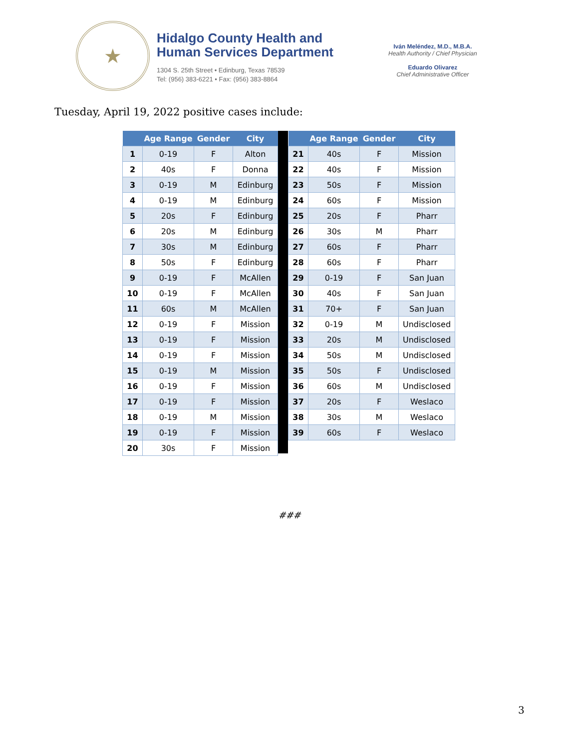★
Hidalgo County Health and
Human Services Department
1304 S. 25th Street • Edinburg, Texas 78539
Tel: (956) 383-6221 • Fax: (956) 383-8864
Iván Meléndez, M.D., M.B.A.
Health Authority / Chief Physician
Eduardo Olivarez
Chief Administrative Officer
Tuesday, April 19, 2022 positive cases include:
| | Age Range | Gender | City |
| --- | --- | --- | --- |
| 1 | 0-19 | F | Alton |
| 2 | 40s | F | Donna |
| 3 | 0-19 | M | Edinburg |
| 4 | 0-19 | M | Edinburg |
| 5 | 20s | F | Edinburg |
| 6 | 20s | M | Edinburg |
| 7 | 30s | M | Edinburg |
| 8 | 50s | F | Edinburg |
| 9 | 0-19 | F | McAllen |
| 10 | 0-19 | F | McAllen |
| 11 | 60s | M | McAllen |
| 12 | 0-19 | F | Mission |
| 13 | 0-19 | F | Mission |
| 14 | 0-19 | F | Mission |
| 15 | 0-19 | M | Mission |
| 16 | 0-19 | F | Mission |
| 17 | 0-19 | F | Mission |
| 18 | 0-19 | M | Mission |
| 19 | 0-19 | F | Mission |
| 20 | 30s | F | Mission |
| | Age Range | Gender | City |
| --- | --- | --- | --- |
| 21 | 40s | F | Mission |
| 22 | 40s | F | Mission |
| 23 | 50s | F | Mission |
| 24 | 60s | F | Mission |
| 25 | 20s | F | Pharr |
| 26 | 30s | M | Pharr |
| 27 | 60s | F | Pharr |
| 28 | 60s | F | Pharr |
| 29 | 0-19 | F | San Juan |
| 30 | 40s | F | San Juan |
| 31 | 70+ | F | San Juan |
| 32 | 0-19 | M | Undisclosed |
| 33 | 20s | M | Undisclosed |
| 34 | 50s | M | Undisclosed |
| 35 | 50s | F | Undisclosed |
| 36 | 60s | M | Undisclosed |
| 37 | 20s | F | Weslaco |
| 38 | 30s | M | Weslaco |
| 39 | 60s | F | Weslaco |
###
3